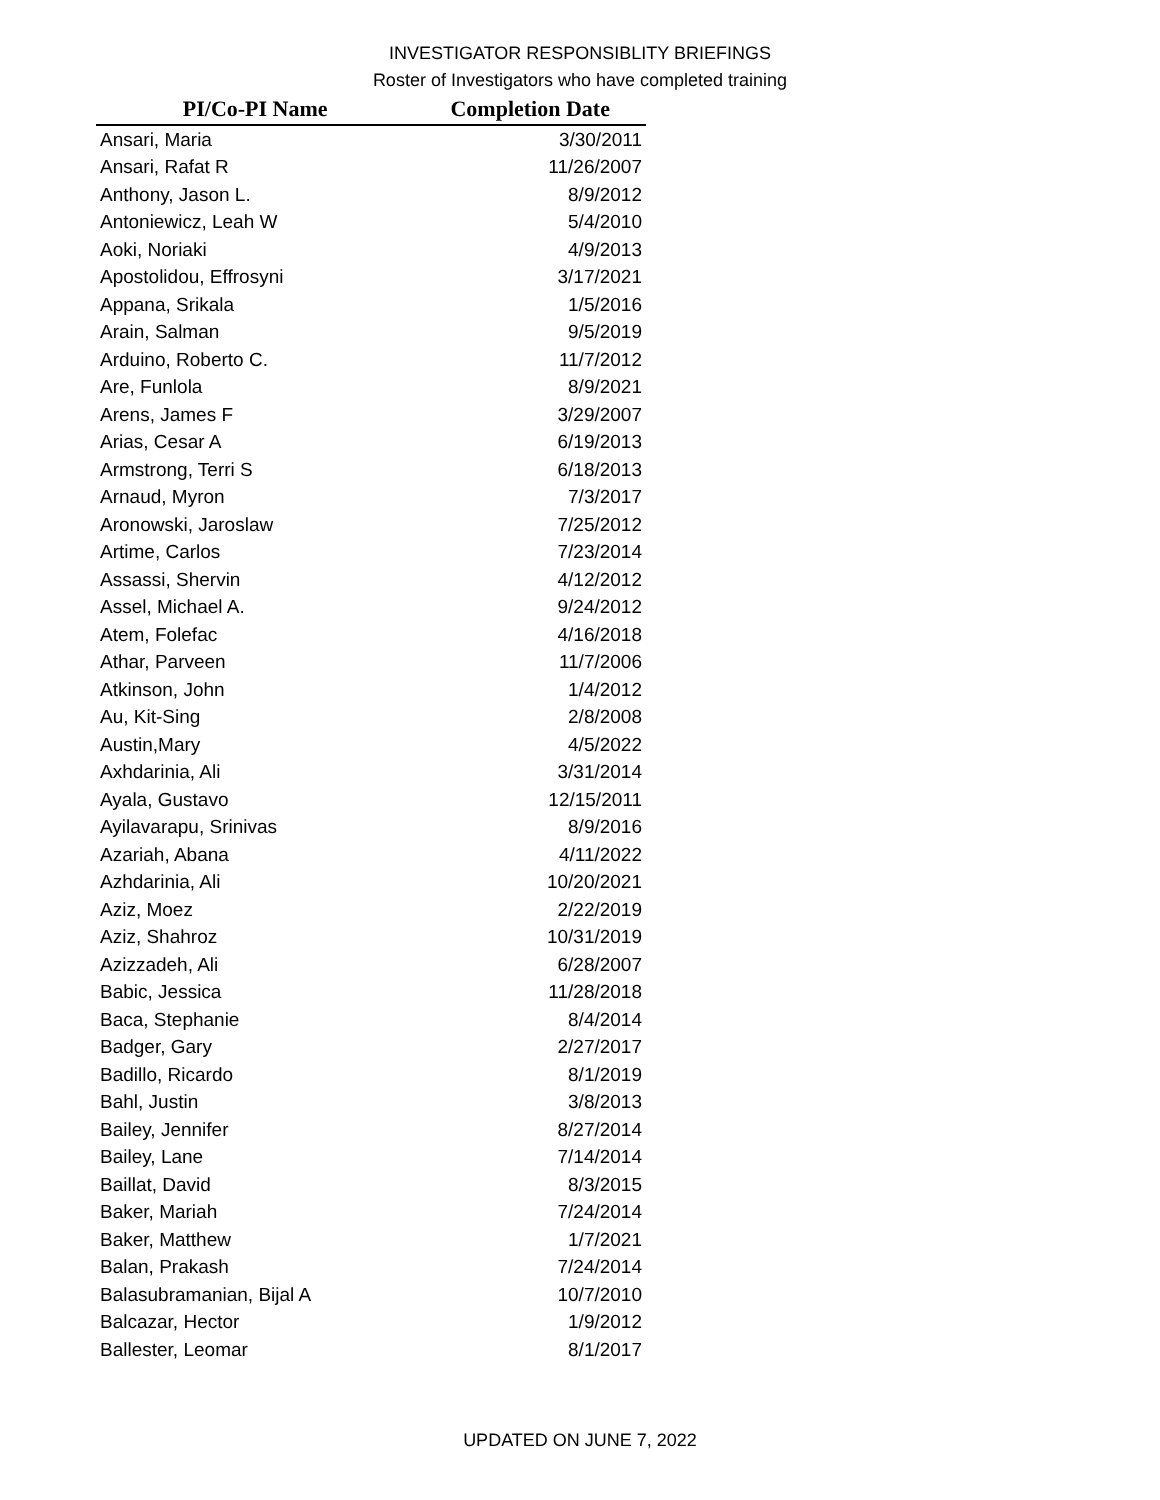INVESTIGATOR RESPONSIBLITY BRIEFINGS
Roster of Investigators who have completed training
| PI/Co-PI Name | Completion Date |
| --- | --- |
| Ansari, Maria | 3/30/2011 |
| Ansari, Rafat R | 11/26/2007 |
| Anthony, Jason L. | 8/9/2012 |
| Antoniewicz, Leah W | 5/4/2010 |
| Aoki, Noriaki | 4/9/2013 |
| Apostolidou, Effrosyni | 3/17/2021 |
| Appana, Srikala | 1/5/2016 |
| Arain, Salman | 9/5/2019 |
| Arduino, Roberto C. | 11/7/2012 |
| Are, Funlola | 8/9/2021 |
| Arens, James F | 3/29/2007 |
| Arias, Cesar A | 6/19/2013 |
| Armstrong, Terri S | 6/18/2013 |
| Arnaud, Myron | 7/3/2017 |
| Aronowski, Jaroslaw | 7/25/2012 |
| Artime, Carlos | 7/23/2014 |
| Assassi, Shervin | 4/12/2012 |
| Assel, Michael A. | 9/24/2012 |
| Atem, Folefac | 4/16/2018 |
| Athar, Parveen | 11/7/2006 |
| Atkinson, John | 1/4/2012 |
| Au, Kit-Sing | 2/8/2008 |
| Austin,Mary | 4/5/2022 |
| Axhdarinia, Ali | 3/31/2014 |
| Ayala, Gustavo | 12/15/2011 |
| Ayilavarapu, Srinivas | 8/9/2016 |
| Azariah, Abana | 4/11/2022 |
| Azhdarinia, Ali | 10/20/2021 |
| Aziz, Moez | 2/22/2019 |
| Aziz, Shahroz | 10/31/2019 |
| Azizzadeh, Ali | 6/28/2007 |
| Babic, Jessica | 11/28/2018 |
| Baca, Stephanie | 8/4/2014 |
| Badger, Gary | 2/27/2017 |
| Badillo, Ricardo | 8/1/2019 |
| Bahl, Justin | 3/8/2013 |
| Bailey, Jennifer | 8/27/2014 |
| Bailey, Lane | 7/14/2014 |
| Baillat, David | 8/3/2015 |
| Baker, Mariah | 7/24/2014 |
| Baker, Matthew | 1/7/2021 |
| Balan, Prakash | 7/24/2014 |
| Balasubramanian, Bijal A | 10/7/2010 |
| Balcazar, Hector | 1/9/2012 |
| Ballester, Leomar | 8/1/2017 |
UPDATED ON JUNE 7, 2022